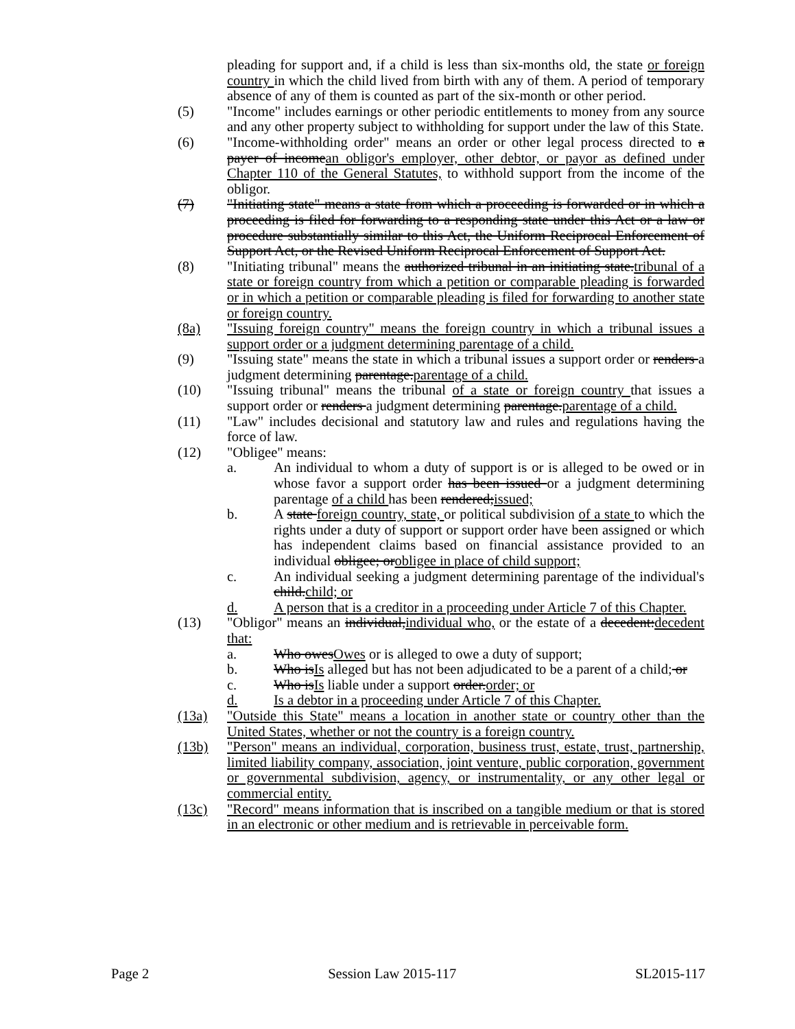pleading for support and, if a child is less than six-months old, the state or foreign country in which the child lived from birth with any of them. A period of temporary absence of any of them is counted as part of the six-month or other period.
(5) "Income" includes earnings or other periodic entitlements to money from any source and any other property subject to withholding for support under the law of this State.
(6) "Income-withholding order" means an order or other legal process directed to a payer of incomean obligor's employer, other debtor, or payor as defined under Chapter 110 of the General Statutes, to withhold support from the income of the obligor.
(7) "Initiating state" means a state from which a proceeding is forwarded or in which a proceeding is filed for forwarding to a responding state under this Act or a law or procedure substantially similar to this Act, the Uniform Reciprocal Enforcement of Support Act, or the Revised Uniform Reciprocal Enforcement of Support Act.
(8) "Initiating tribunal" means the authorized tribunal in an initiating state.tribunal of a state or foreign country from which a petition or comparable pleading is forwarded or in which a petition or comparable pleading is filed for forwarding to another state or foreign country.
(8a) "Issuing foreign country" means the foreign country in which a tribunal issues a support order or a judgment determining parentage of a child.
(9) "Issuing state" means the state in which a tribunal issues a support order or renders a judgment determining parentage.parentage of a child.
(10) "Issuing tribunal" means the tribunal of a state or foreign country that issues a support order or renders a judgment determining parentage.parentage of a child.
(11) "Law" includes decisional and statutory law and rules and regulations having the force of law.
(12) "Obligee" means:
a. An individual to whom a duty of support is or is alleged to be owed or in whose favor a support order has been issued or a judgment determining parentage of a child has been rendered;issued;
b. A state foreign country, state, or political subdivision of a state to which the rights under a duty of support or support order have been assigned or which has independent claims based on financial assistance provided to an individual obligee; orobligee in place of child support;
c. An individual seeking a judgment determining parentage of the individual's child.child; or
d. A person that is a creditor in a proceeding under Article 7 of this Chapter.
(13) "Obligor" means an individual,individual who, or the estate of a decedent:decedent that:
a. Who owesOwes or is alleged to owe a duty of support;
b. Who isIs alleged but has not been adjudicated to be a parent of a child; or
c. Who isIs liable under a support order.order; or
d. Is a debtor in a proceeding under Article 7 of this Chapter.
(13a) "Outside this State" means a location in another state or country other than the United States, whether or not the country is a foreign country.
(13b) "Person" means an individual, corporation, business trust, estate, trust, partnership, limited liability company, association, joint venture, public corporation, government or governmental subdivision, agency, or instrumentality, or any other legal or commercial entity.
(13c) "Record" means information that is inscribed on a tangible medium or that is stored in an electronic or other medium and is retrievable in perceivable form.
Page 2 Session Law 2015-117 SL2015-117